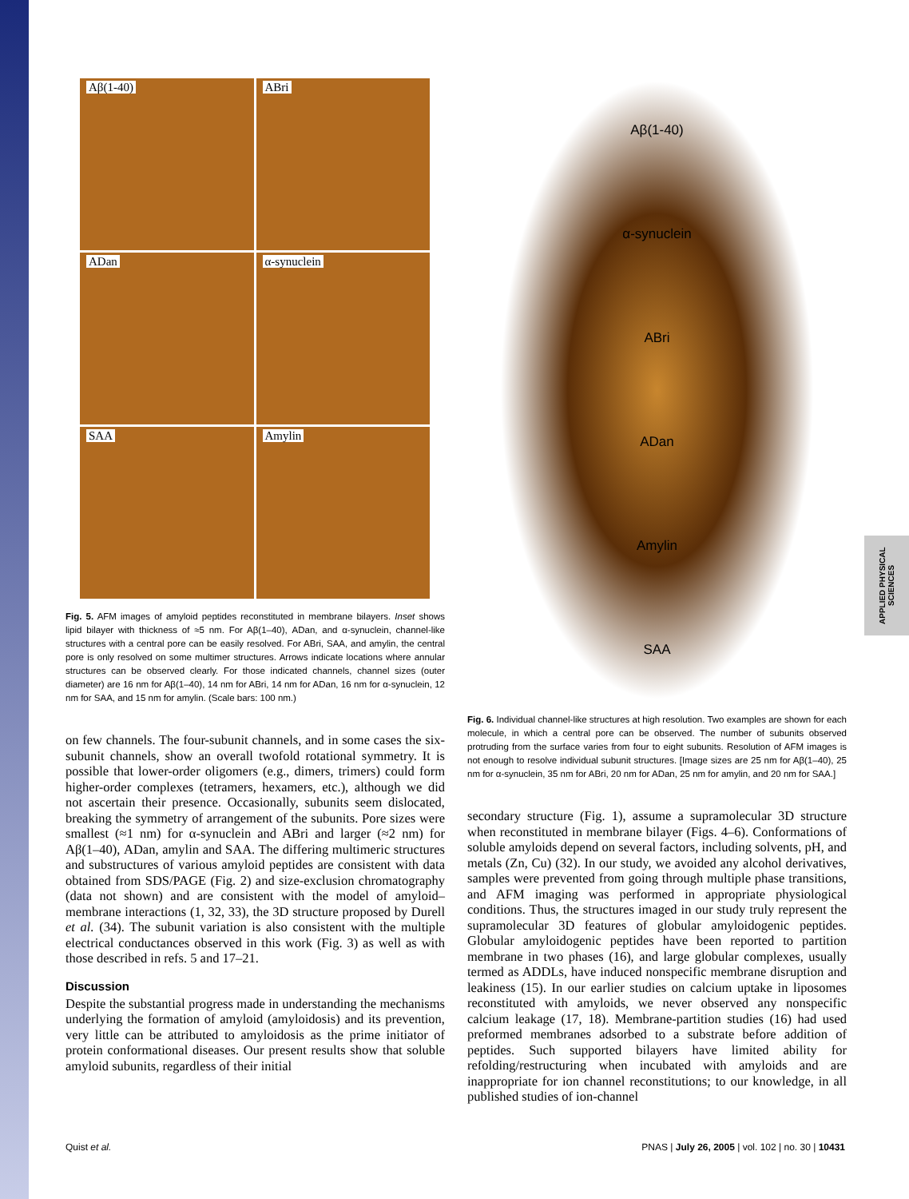APPLIED PHYSICAL SCIENCES
Aβ(1-40)
ABri
ADan
α-synuclein
SAA
Amylin
Fig. 5. AFM images of amyloid peptides reconstituted in membrane bilayers. Inset shows lipid bilayer with thickness of ≈5 nm. For Aβ(1–40), ADan, and α-synuclein, channel-like structures with a central pore can be easily resolved. For ABri, SAA, and amylin, the central pore is only resolved on some multimer structures. Arrows indicate locations where annular structures can be observed clearly. For those indicated channels, channel sizes (outer diameter) are 16 nm for Aβ(1–40), 14 nm for ABri, 14 nm for ADan, 16 nm for α-synuclein, 12 nm for SAA, and 15 nm for amylin. (Scale bars: 100 nm.)
on few channels. The four-subunit channels, and in some cases the six-subunit channels, show an overall twofold rotational symmetry. It is possible that lower-order oligomers (e.g., dimers, trimers) could form higher-order complexes (tetramers, hexamers, etc.), although we did not ascertain their presence. Occasionally, subunits seem dislocated, breaking the symmetry of arrangement of the subunits. Pore sizes were smallest (≈1 nm) for α-synuclein and ABri and larger (≈2 nm) for Aβ(1–40), ADan, amylin and SAA. The differing multimeric structures and substructures of various amyloid peptides are consistent with data obtained from SDS/PAGE (Fig. 2) and size-exclusion chromatography (data not shown) and are consistent with the model of amyloid–membrane interactions (1, 32, 33), the 3D structure proposed by Durell et al. (34). The subunit variation is also consistent with the multiple electrical conductances observed in this work (Fig. 3) as well as with those described in refs. 5 and 17–21.
Discussion
Despite the substantial progress made in understanding the mechanisms underlying the formation of amyloid (amyloidosis) and its prevention, very little can be attributed to amyloidosis as the prime initiator of protein conformational diseases. Our present results show that soluble amyloid subunits, regardless of their initial
Aβ(1-40)
α-synuclein
ABri
ADan
Amylin
SAA
Fig. 6. Individual channel-like structures at high resolution. Two examples are shown for each molecule, in which a central pore can be observed. The number of subunits observed protruding from the surface varies from four to eight subunits. Resolution of AFM images is not enough to resolve individual subunit structures. [Image sizes are 25 nm for Aβ(1–40), 25 nm for α-synuclein, 35 nm for ABri, 20 nm for ADan, 25 nm for amylin, and 20 nm for SAA.]
secondary structure (Fig. 1), assume a supramolecular 3D structure when reconstituted in membrane bilayer (Figs. 4–6). Conformations of soluble amyloids depend on several factors, including solvents, pH, and metals (Zn, Cu) (32). In our study, we avoided any alcohol derivatives, samples were prevented from going through multiple phase transitions, and AFM imaging was performed in appropriate physiological conditions. Thus, the structures imaged in our study truly represent the supramolecular 3D features of globular amyloidogenic peptides. Globular amyloidogenic peptides have been reported to partition membrane in two phases (16), and large globular complexes, usually termed as ADDLs, have induced nonspecific membrane disruption and leakiness (15). In our earlier studies on calcium uptake in liposomes reconstituted with amyloids, we never observed any nonspecific calcium leakage (17, 18). Membrane-partition studies (16) had used preformed membranes adsorbed to a substrate before addition of peptides. Such supported bilayers have limited ability for refolding/restructuring when incubated with amyloids and are inappropriate for ion channel reconstitutions; to our knowledge, in all published studies of ion-channel
Quist et al. PNAS | July 26, 2005 | vol. 102 | no. 30 | 10431